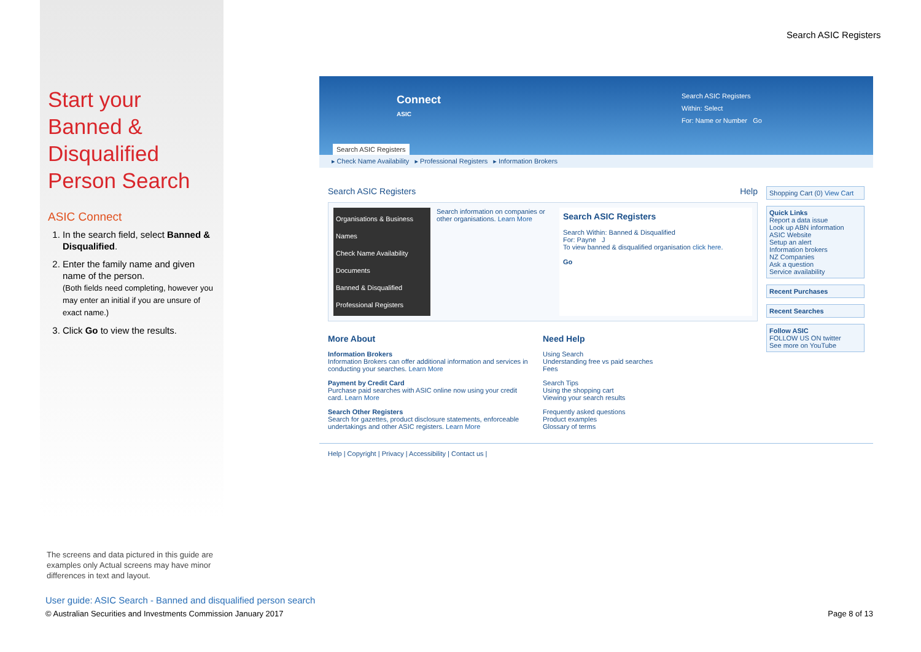Start your Banned & Disqualified Person Search
ASIC Connect
1. In the search field, select Banned & Disqualified.
2. Enter the family name and given name of the person.
(Both fields need completing, however you may enter an initial if you are unsure of exact name.)
3. Click Go to view the results.
Search ASIC Registers
Connect
ASIC
Search ASIC Registers
Within: Select
For: Name or Number Go
Search ASIC Registers
▸ Check Name Availability ▸ Professional Registers ▸ Information Brokers
Search ASIC Registers Help
Organisations & Business Names
Check Name Availability
Documents
Banned & Disqualified
Professional Registers
Search information on companies or other organisations. Learn More
Search ASIC Registers
Search Within: Banned & Disqualified
For: Payne J
To view banned & disqualified organisation click here.
Go
More About
Information Brokers
Information Brokers can offer additional information and services in conducting your searches. Learn More
Payment by Credit Card
Purchase paid searches with ASIC online now using your credit card. Learn More
Search Other Registers
Search for gazettes, product disclosure statements, enforceable undertakings and other ASIC registers. Learn More
Need Help
Using Search
Understanding free vs paid searches
Fees
Search Tips
Using the shopping cart
Viewing your search results
Frequently asked questions
Product examples
Glossary of terms
Shopping Cart (0) View Cart
Quick Links
Report a data issue
Look up ABN information
ASIC Website
Setup an alert
Information brokers
NZ Companies
Ask a question
Service availability
Recent Purchases
Recent Searches
Follow ASIC
FOLLOW US ON twitter
See more on YouTube
Help | Copyright | Privacy | Accessibility | Contact us |
The screens and data pictured in this guide are examples only Actual screens may have minor differences in text and layout.
User guide: ASIC Search - Banned and disqualified person search
© Australian Securities and Investments Commission January 2017
Page 8 of 13